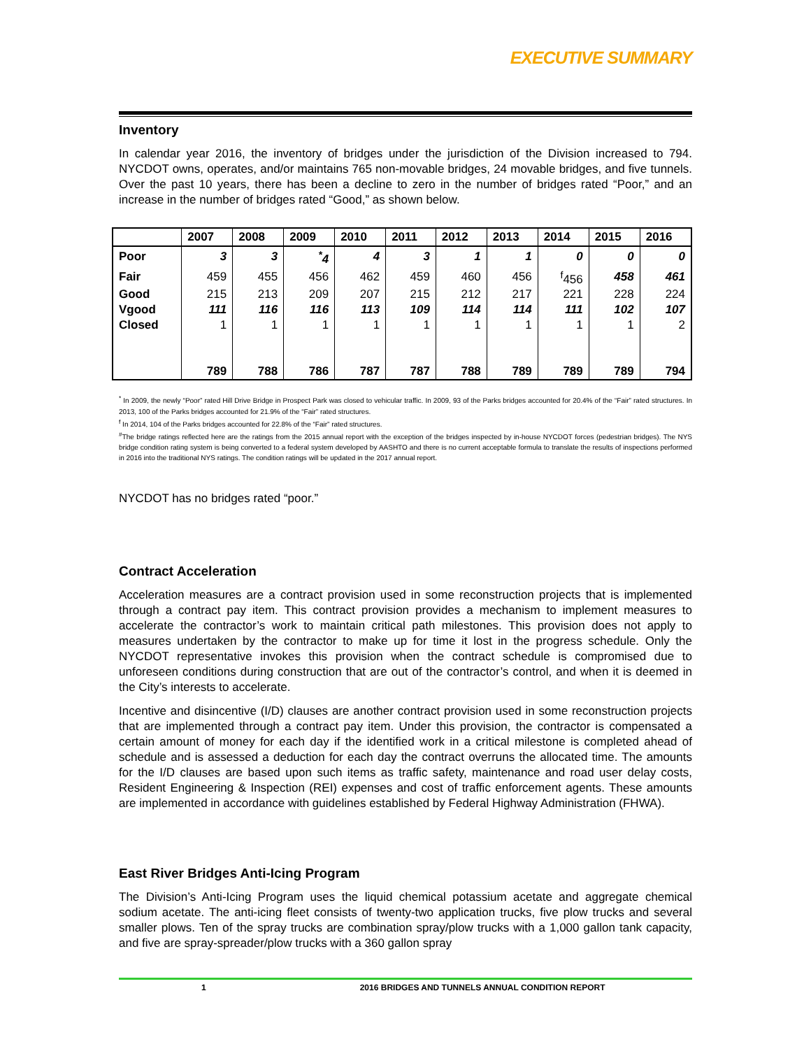EXECUTIVE SUMMARY
Inventory
In calendar year 2016, the inventory of bridges under the jurisdiction of the Division increased to 794. NYCDOT owns, operates, and/or maintains 765 non-movable bridges, 24 movable bridges, and five tunnels. Over the past 10 years, there has been a decline to zero in the number of bridges rated “Poor,” and an increase in the number of bridges rated “Good,” as shown below.
| | 2007 | 2008 | 2009 | 2010 | 2011 | 2012 | 2013 | 2014 | 2015 | 2016 |
| --- | --- | --- | --- | --- | --- | --- | --- | --- | --- | --- |
| Poor | 3 | 3 | <sup>*</sup> 4 | 4 | 3 | 1 | 1 | 0 | 0 | 0 |
| Fair | 459 | 455 | 456 | 462 | 459 | 460 | 456 | <sup>f</sup> 456 | 458 | 461 |
| Good | 215 | 213 | 209 | 207 | 215 | 212 | 217 | 221 | 228 | 224 |
| Vgood | 111 | 116 | 116 | 113 | 109 | 114 | 114 | 111 | 102 | 107 |
| Closed | 1 | 1 | 1 | 1 | 1 | 1 | 1 | 1 | 1 | 2 |
| | 789 | 788 | 786 | 787 | 787 | 788 | 789 | 789 | 789 | 794 |
<sup>*</sup> In 2009, the newly “Poor” rated Hill Drive Bridge in Prospect Park was closed to vehicular traffic. In 2009, 93 of the Parks bridges accounted for 20.4% of the “Fair” rated structures. In 2013, 100 of the Parks bridges accounted for 21.9% of the “Fair” rated structures.
<sup>f</sup> In 2014, 104 of the Parks bridges accounted for 22.8% of the “Fair” rated structures.
<sup>#</sup> The bridge ratings reflected here are the ratings from the 2015 annual report with the exception of the bridges inspected by in-house NYCDOT forces (pedestrian bridges). The NYS bridge condition rating system is being converted to a federal system developed by AASHTO and there is no current acceptable formula to translate the results of inspections performed in 2016 into the traditional NYS ratings. The condition ratings will be updated in the 2017 annual report.
NYCDOT has no bridges rated “poor.”
Contract Acceleration
Acceleration measures are a contract provision used in some reconstruction projects that is implemented through a contract pay item. This contract provision provides a mechanism to implement measures to accelerate the contractor’s work to maintain critical path milestones. This provision does not apply to measures undertaken by the contractor to make up for time it lost in the progress schedule. Only the NYCDOT representative invokes this provision when the contract schedule is compromised due to unforeseen conditions during construction that are out of the contractor’s control, and when it is deemed in the City’s interests to accelerate.
Incentive and disincentive (I/D) clauses are another contract provision used in some reconstruction projects that are implemented through a contract pay item. Under this provision, the contractor is compensated a certain amount of money for each day if the identified work in a critical milestone is completed ahead of schedule and is assessed a deduction for each day the contract overruns the allocated time. The amounts for the I/D clauses are based upon such items as traffic safety, maintenance and road user delay costs, Resident Engineering & Inspection (REI) expenses and cost of traffic enforcement agents. These amounts are implemented in accordance with guidelines established by Federal Highway Administration (FHWA).
East River Bridges Anti-Icing Program
The Division’s Anti-Icing Program uses the liquid chemical potassium acetate and aggregate chemical sodium acetate. The anti-icing fleet consists of twenty-two application trucks, five plow trucks and several smaller plows. Ten of the spray trucks are combination spray/plow trucks with a 1,000 gallon tank capacity, and five are spray-spreader/plow trucks with a 360 gallon spray
1 2016 BRIDGES AND TUNNELS ANNUAL CONDITION REPORT